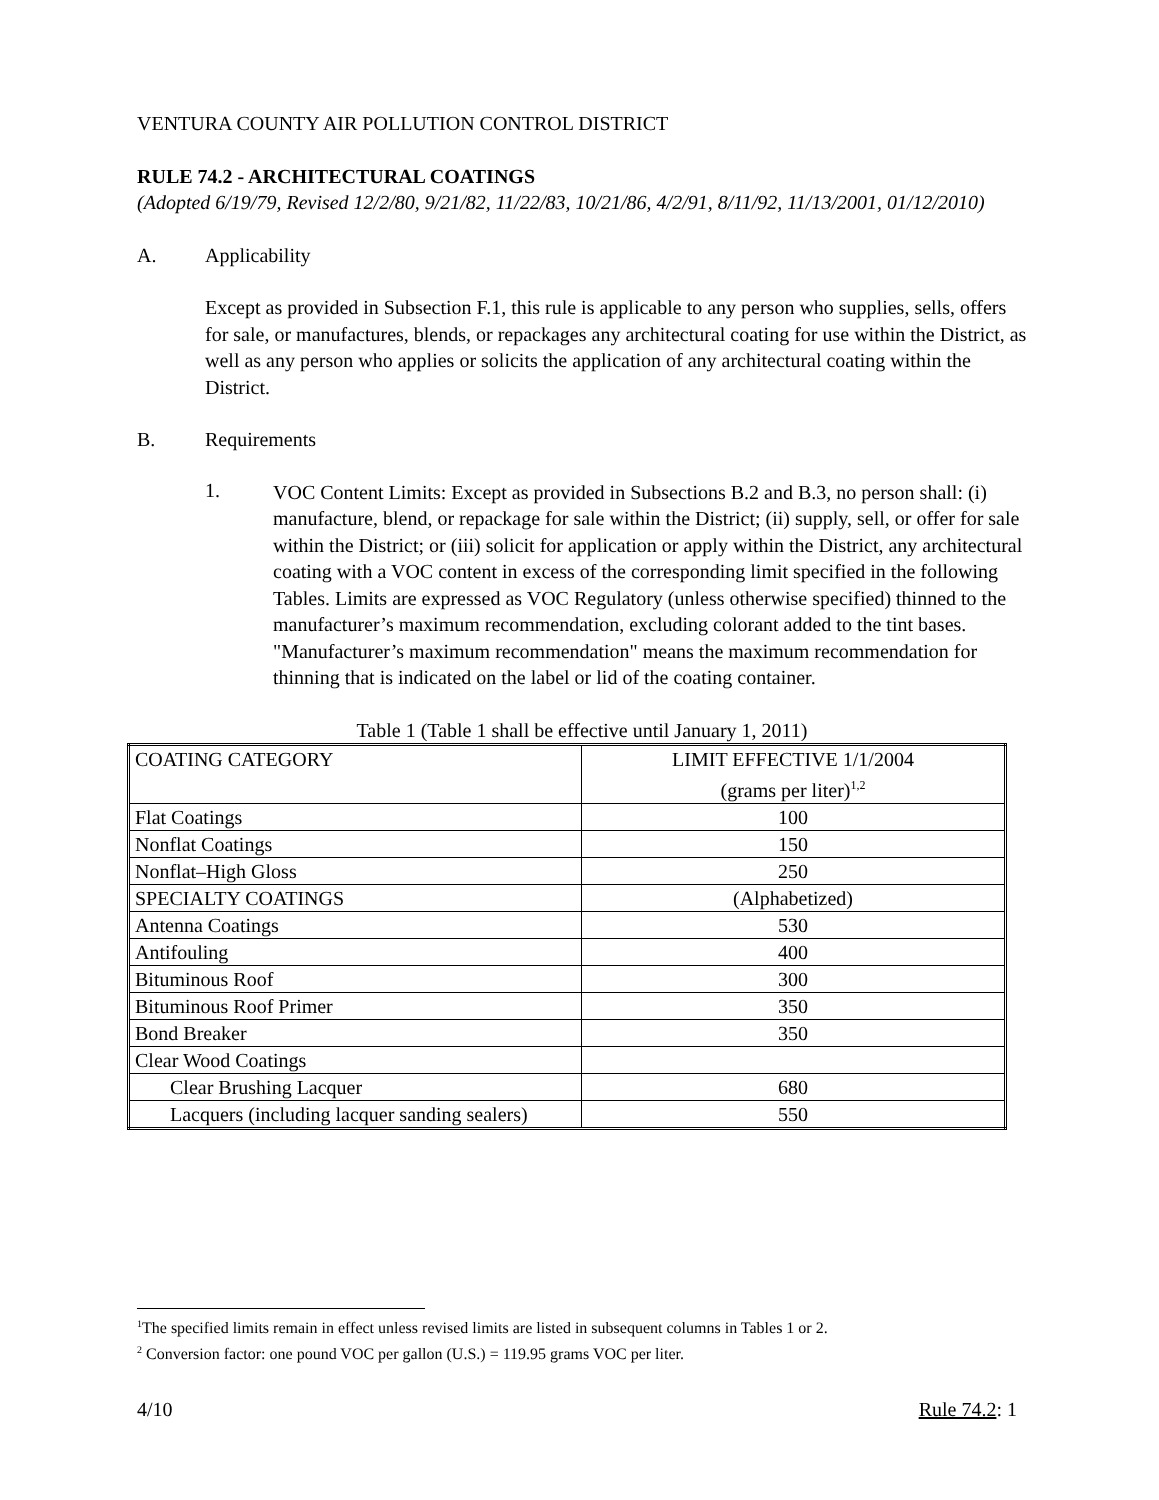VENTURA COUNTY AIR POLLUTION CONTROL DISTRICT
RULE 74.2 - ARCHITECTURAL COATINGS
(Adopted 6/19/79, Revised 12/2/80, 9/21/82, 11/22/83, 10/21/86, 4/2/91, 8/11/92, 11/13/2001, 01/12/2010)
A. Applicability
Except as provided in Subsection F.1, this rule is applicable to any person who supplies, sells, offers for sale, or manufactures, blends, or repackages any architectural coating for use within the District, as well as any person who applies or solicits the application of any architectural coating within the District.
B. Requirements
1.
VOC Content Limits: Except as provided in Subsections B.2 and B.3, no person shall: (i) manufacture, blend, or repackage for sale within the District; (ii) supply, sell, or offer for sale within the District; or (iii) solicit for application or apply within the District, any architectural coating with a VOC content in excess of the corresponding limit specified in the following Tables. Limits are expressed as VOC Regulatory (unless otherwise specified) thinned to the manufacturer’s maximum recommendation, excluding colorant added to the tint bases. "Manufacturer’s maximum recommendation" means the maximum recommendation for thinning that is indicated on the label or lid of the coating container.
Table 1 (Table 1 shall be effective until January 1, 2011)
| COATING CATEGORY | LIMIT EFFECTIVE 1/1/2004 (grams per liter)<sup>1,2</sup> |
| Flat Coatings | 100 |
| Nonflat Coatings | 150 |
| Nonflat–High Gloss | 250 |
| SPECIALTY COATINGS | (Alphabetized) |
| Antenna Coatings | 530 |
| Antifouling | 400 |
| Bituminous Roof | 300 |
| Bituminous Roof Primer | 350 |
| Bond Breaker | 350 |
| Clear Wood Coatings | |
| Clear Brushing Lacquer | 680 |
| Lacquers (including lacquer sanding sealers) | 550 |
<sup>1</sup> The specified limits remain in effect unless revised limits are listed in subsequent columns in Tables 1 or 2.
<sup>2</sup> Conversion factor: one pound VOC per gallon (U.S.) = 119.95 grams VOC per liter.
4/10 Rule 74.2: 1